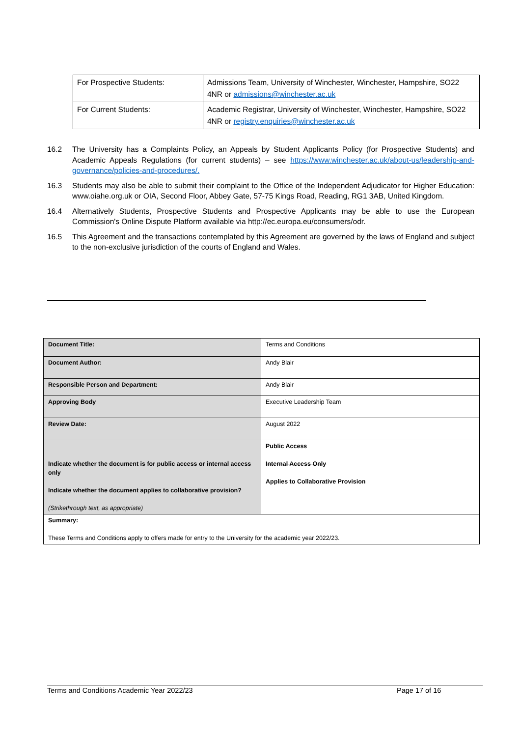| For Prospective Students: | Admissions Team, University of Winchester, Winchester, Hampshire, SO22 4NR or admissions@winchester.ac.uk |
| For Current Students: | Academic Registrar, University of Winchester, Winchester, Hampshire, SO22 4NR or registry.enquiries@winchester.ac.uk |
16.2 The University has a Complaints Policy, an Appeals by Student Applicants Policy (for Prospective Students) and Academic Appeals Regulations (for current students) – see https://www.winchester.ac.uk/about-us/leadership-and-governance/policies-and-procedures/.
16.3 Students may also be able to submit their complaint to the Office of the Independent Adjudicator for Higher Education: www.oiahe.org.uk or OIA, Second Floor, Abbey Gate, 57-75 Kings Road, Reading, RG1 3AB, United Kingdom.
16.4 Alternatively Students, Prospective Students and Prospective Applicants may be able to use the European Commission's Online Dispute Platform available via http://ec.europa.eu/consumers/odr.
16.5 This Agreement and the transactions contemplated by this Agreement are governed by the laws of England and subject to the non-exclusive jurisdiction of the courts of England and Wales.
| Document Title: | Terms and Conditions |
| Document Author: | Andy Blair |
| Responsible Person and Department: | Andy Blair |
| Approving Body | Executive Leadership Team |
| Review Date: | August 2022 |
| Indicate whether the document is for public access or internal access only Indicate whether the document applies to collaborative provision? (Strikethrough text, as appropriate) | Public Access Internal Access Only Applies to Collaborative Provision |
| Summary: These Terms and Conditions apply to offers made for entry to the University for the academic year 2022/23. | |
Terms and Conditions Academic Year 2022/23 Page 17 of 16